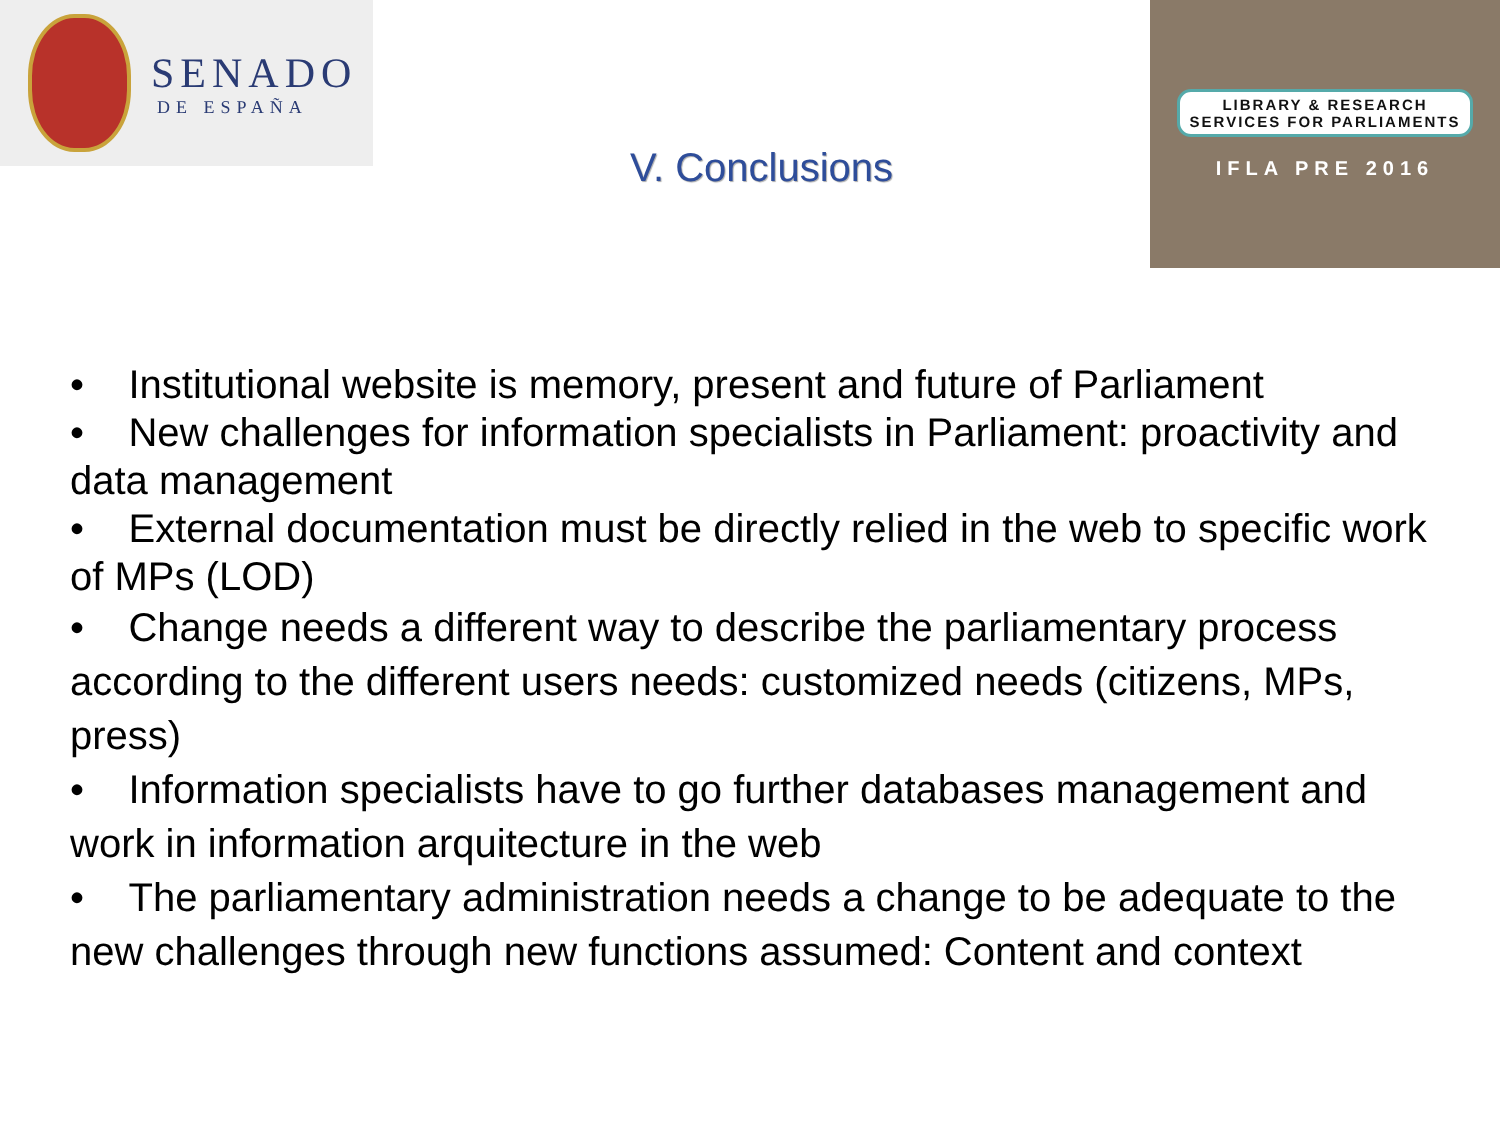SENADO
DE ESPAÑA
V. Conclusions
LIBRARY & RESEARCH
SERVICES FOR PARLIAMENTS
IFLA PRE 2016
• Institutional website is memory, present and future of Parliament
• New challenges for information specialists in Parliament: proactivity and data management
• External documentation must be directly relied in the web to specific work of MPs (LOD)
• Change needs a different way to describe the parliamentary process according to the different users needs: customized needs (citizens, MPs, press)
• Information specialists have to go further databases management and work in information arquitecture in the web
• The parliamentary administration needs a change to be adequate to the new challenges through new functions assumed: Content and context